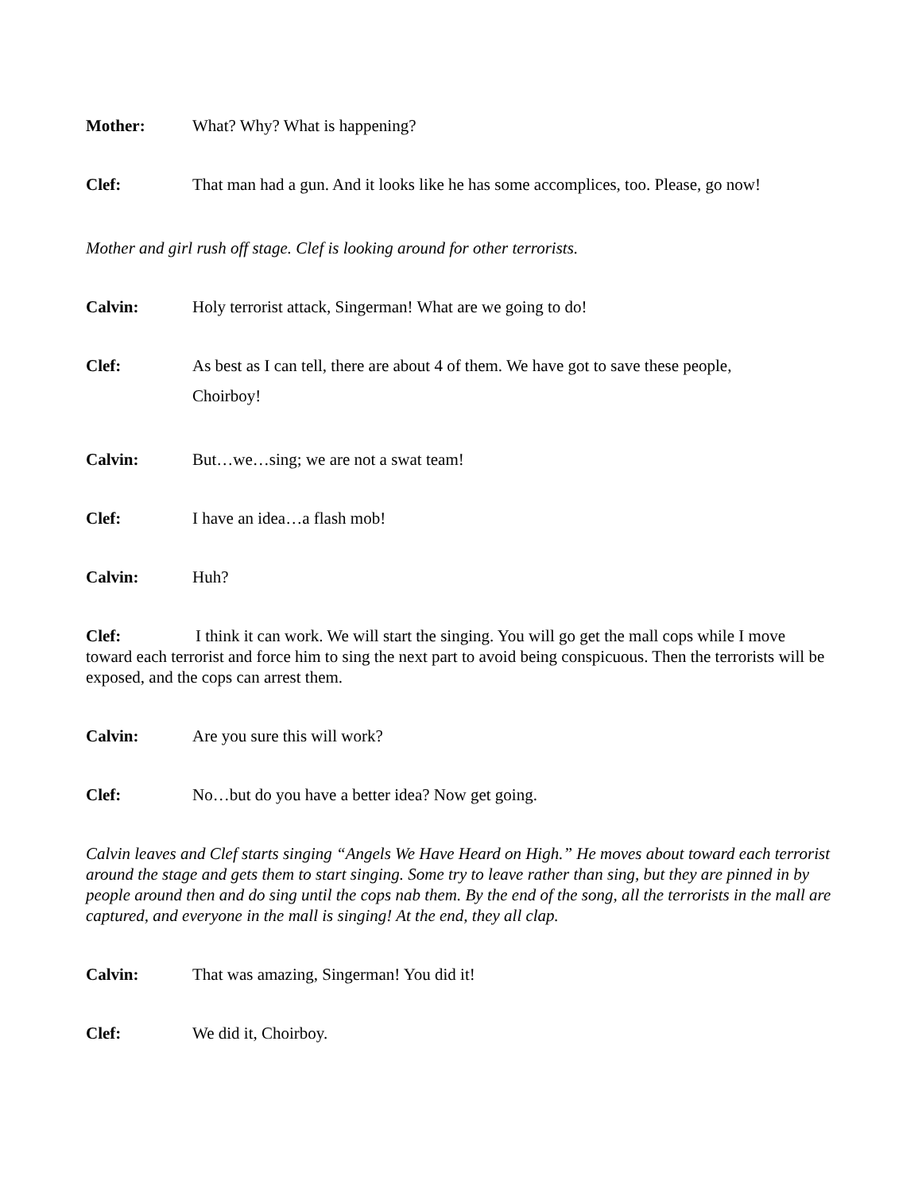Mother: What? Why? What is happening?
Clef: That man had a gun. And it looks like he has some accomplices, too. Please, go now!
Mother and girl rush off stage. Clef is looking around for other terrorists.
Calvin: Holy terrorist attack, Singerman! What are we going to do!
Clef: As best as I can tell, there are about 4 of them. We have got to save these people, Choirboy!
Calvin: But…we…sing; we are not a swat team!
Clef: I have an idea…a flash mob!
Calvin: Huh?
Clef: I think it can work. We will start the singing. You will go get the mall cops while I move toward each terrorist and force him to sing the next part to avoid being conspicuous. Then the terrorists will be exposed, and the cops can arrest them.
Calvin: Are you sure this will work?
Clef: No…but do you have a better idea? Now get going.
Calvin leaves and Clef starts singing “Angels We Have Heard on High.” He moves about toward each terrorist around the stage and gets them to start singing. Some try to leave rather than sing, but they are pinned in by people around then and do sing until the cops nab them. By the end of the song, all the terrorists in the mall are captured, and everyone in the mall is singing! At the end, they all clap.
Calvin: That was amazing, Singerman! You did it!
Clef: We did it, Choirboy.